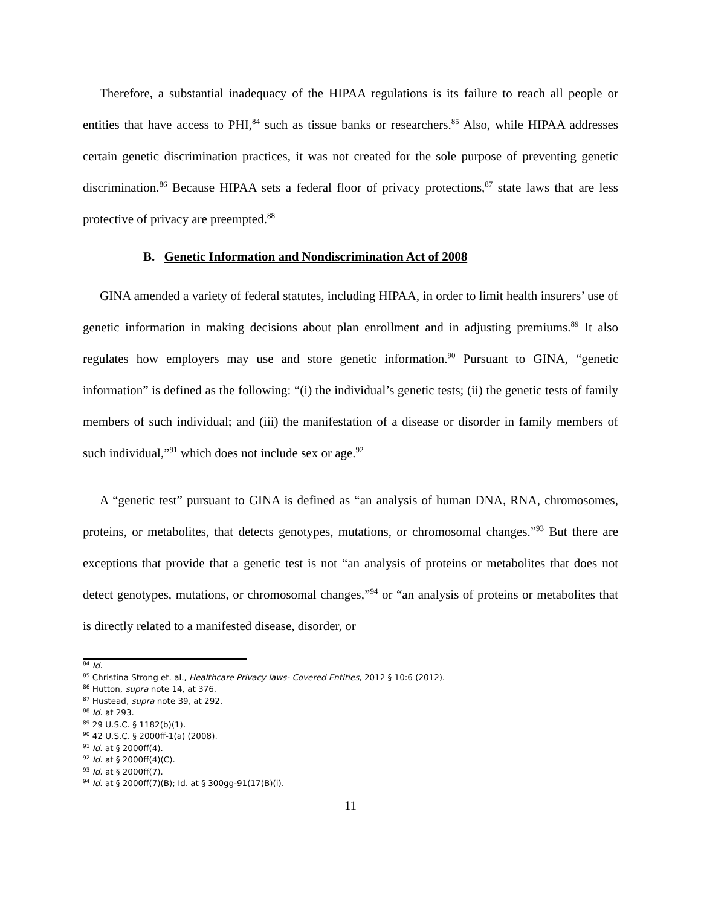Therefore, a substantial inadequacy of the HIPAA regulations is its failure to reach all people or entities that have access to PHI,<sup>84</sup> such as tissue banks or researchers.<sup>85</sup> Also, while HIPAA addresses certain genetic discrimination practices, it was not created for the sole purpose of preventing genetic discrimination.<sup>86</sup> Because HIPAA sets a federal floor of privacy protections,<sup>87</sup> state laws that are less protective of privacy are preempted.<sup>88</sup>
B. Genetic Information and Nondiscrimination Act of 2008
GINA amended a variety of federal statutes, including HIPAA, in order to limit health insurers’ use of genetic information in making decisions about plan enrollment and in adjusting premiums.<sup>89</sup> It also regulates how employers may use and store genetic information.<sup>90</sup> Pursuant to GINA, “genetic information” is defined as the following: “(i) the individual’s genetic tests; (ii) the genetic tests of family members of such individual; and (iii) the manifestation of a disease or disorder in family members of such individual,”<sup>91</sup> which does not include sex or age.<sup>92</sup>
A “genetic test” pursuant to GINA is defined as “an analysis of human DNA, RNA, chromosomes, proteins, or metabolites, that detects genotypes, mutations, or chromosomal changes.”<sup>93</sup> But there are exceptions that provide that a genetic test is not “an analysis of proteins or metabolites that does not detect genotypes, mutations, or chromosomal changes,”<sup>94</sup> or “an analysis of proteins or metabolites that is directly related to a manifested disease, disorder, or
<sup>84</sup> Id.
<sup>85</sup> Christina Strong et. al., Healthcare Privacy laws- Covered Entities, 2012 § 10:6 (2012).
<sup>86</sup> Hutton, supra note 14, at 376.
<sup>87</sup> Hustead, supra note 39, at 292.
<sup>88</sup> Id. at 293.
<sup>89</sup> 29 U.S.C. § 1182(b)(1).
<sup>90</sup> 42 U.S.C. § 2000ff-1(a) (2008).
<sup>91</sup> Id. at § 2000ff(4).
<sup>92</sup> Id. at § 2000ff(4)(C).
<sup>93</sup> Id. at § 2000ff(7).
<sup>94</sup> Id. at § 2000ff(7)(B); Id. at § 300gg-91(17(B)(i).
11